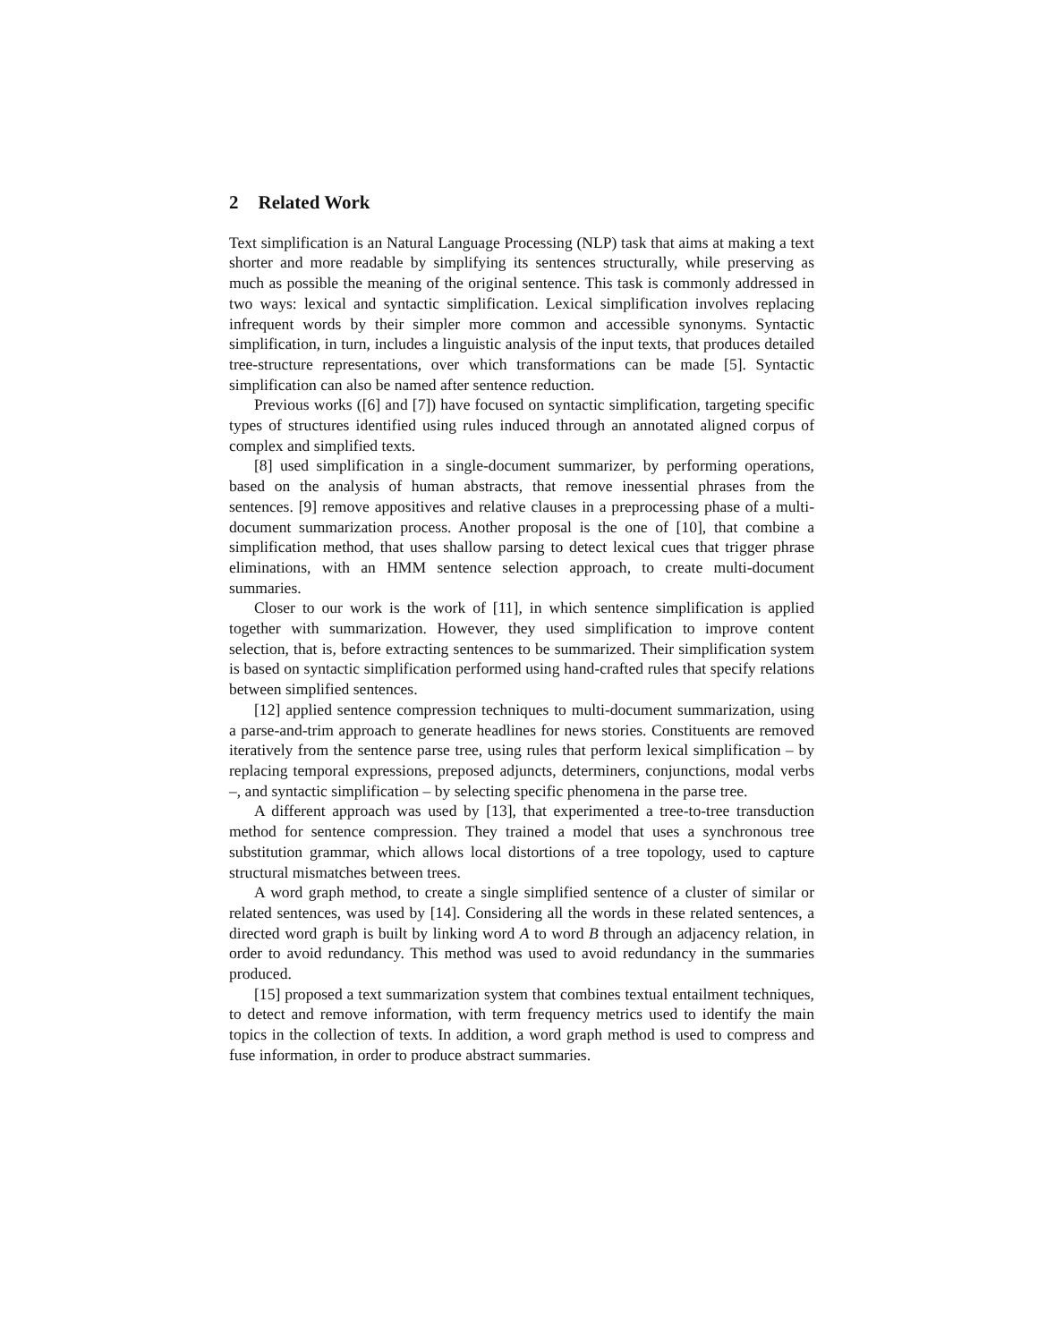2 Related Work
Text simplification is an Natural Language Processing (NLP) task that aims at making a text shorter and more readable by simplifying its sentences structurally, while preserving as much as possible the meaning of the original sentence. This task is commonly addressed in two ways: lexical and syntactic simplification. Lexical simplification involves replacing infrequent words by their simpler more common and accessible synonyms. Syntactic simplification, in turn, includes a linguistic analysis of the input texts, that produces detailed tree-structure representations, over which transformations can be made [5]. Syntactic simplification can also be named after sentence reduction.
Previous works ([6] and [7]) have focused on syntactic simplification, targeting specific types of structures identified using rules induced through an annotated aligned corpus of complex and simplified texts.
[8] used simplification in a single-document summarizer, by performing operations, based on the analysis of human abstracts, that remove inessential phrases from the sentences. [9] remove appositives and relative clauses in a preprocessing phase of a multi-document summarization process. Another proposal is the one of [10], that combine a simplification method, that uses shallow parsing to detect lexical cues that trigger phrase eliminations, with an HMM sentence selection approach, to create multi-document summaries.
Closer to our work is the work of [11], in which sentence simplification is applied together with summarization. However, they used simplification to improve content selection, that is, before extracting sentences to be summarized. Their simplification system is based on syntactic simplification performed using hand-crafted rules that specify relations between simplified sentences.
[12] applied sentence compression techniques to multi-document summarization, using a parse-and-trim approach to generate headlines for news stories. Constituents are removed iteratively from the sentence parse tree, using rules that perform lexical simplification – by replacing temporal expressions, preposed adjuncts, determiners, conjunctions, modal verbs –, and syntactic simplification – by selecting specific phenomena in the parse tree.
A different approach was used by [13], that experimented a tree-to-tree transduction method for sentence compression. They trained a model that uses a synchronous tree substitution grammar, which allows local distortions of a tree topology, used to capture structural mismatches between trees.
A word graph method, to create a single simplified sentence of a cluster of similar or related sentences, was used by [14]. Considering all the words in these related sentences, a directed word graph is built by linking word A to word B through an adjacency relation, in order to avoid redundancy. This method was used to avoid redundancy in the summaries produced.
[15] proposed a text summarization system that combines textual entailment techniques, to detect and remove information, with term frequency metrics used to identify the main topics in the collection of texts. In addition, a word graph method is used to compress and fuse information, in order to produce abstract summaries.